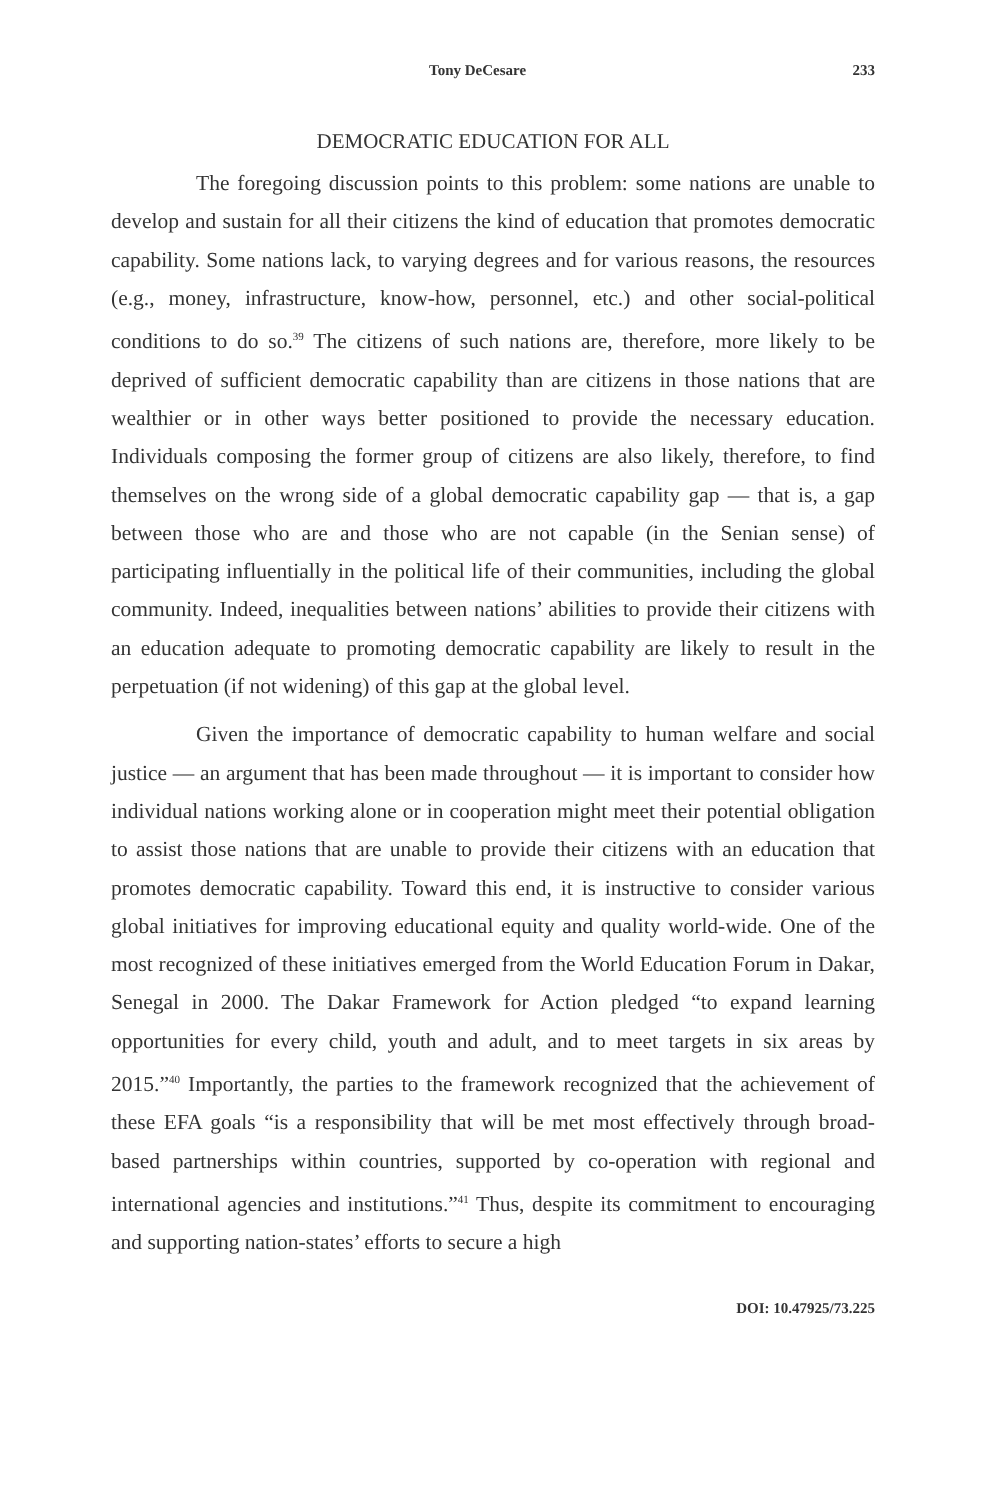Tony DeCesare 233
DEMOCRATIC EDUCATION FOR ALL
The foregoing discussion points to this problem: some nations are unable to develop and sustain for all their citizens the kind of education that promotes democratic capability. Some nations lack, to varying degrees and for various reasons, the resources (e.g., money, infrastructure, know-how, personnel, etc.) and other social-political conditions to do so.<sup>39</sup> The citizens of such nations are, therefore, more likely to be deprived of sufficient democratic capability than are citizens in those nations that are wealthier or in other ways better positioned to provide the necessary education. Individuals composing the former group of citizens are also likely, therefore, to find themselves on the wrong side of a global democratic capability gap — that is, a gap between those who are and those who are not capable (in the Senian sense) of participating influentially in the political life of their communities, including the global community. Indeed, inequalities between nations’ abilities to provide their citizens with an education adequate to promoting democratic capability are likely to result in the perpetuation (if not widening) of this gap at the global level.
Given the importance of democratic capability to human welfare and social justice — an argument that has been made throughout — it is important to consider how individual nations working alone or in cooperation might meet their potential obligation to assist those nations that are unable to provide their citizens with an education that promotes democratic capability. Toward this end, it is instructive to consider various global initiatives for improving educational equity and quality world-wide. One of the most recognized of these initiatives emerged from the World Education Forum in Dakar, Senegal in 2000. The Dakar Framework for Action pledged “to expand learning opportunities for every child, youth and adult, and to meet targets in six areas by 2015.”<sup>40</sup> Importantly, the parties to the framework recognized that the achievement of these EFA goals “is a responsibility that will be met most effectively through broad-based partnerships within countries, supported by co-operation with regional and international agencies and institutions.”<sup>41</sup> Thus, despite its commitment to encouraging and supporting nation-states’ efforts to secure a high
DOI: 10.47925/73.225